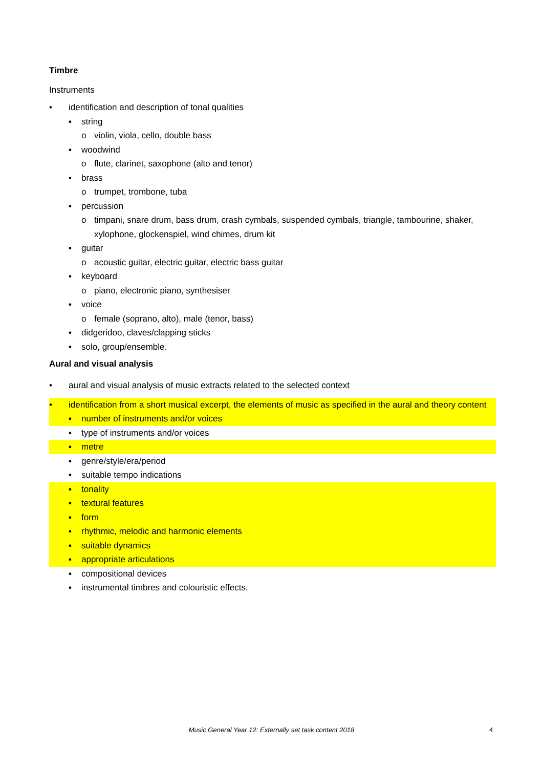Timbre
Instruments
• identification and description of tonal qualities
▪ string
o violin, viola, cello, double bass
▪ woodwind
o flute, clarinet, saxophone (alto and tenor)
▪ brass
o trumpet, trombone, tuba
▪ percussion
o timpani, snare drum, bass drum, crash cymbals, suspended cymbals, triangle, tambourine, shaker, xylophone, glockenspiel, wind chimes, drum kit
▪ guitar
o acoustic guitar, electric guitar, electric bass guitar
▪ keyboard
o piano, electronic piano, synthesiser
▪ voice
o female (soprano, alto), male (tenor, bass)
▪ didgeridoo, claves/clapping sticks
▪ solo, group/ensemble.
Aural and visual analysis
• aural and visual analysis of music extracts related to the selected context
• identification from a short musical excerpt, the elements of music as specified in the aural and theory content
▪ number of instruments and/or voices
▪ type of instruments and/or voices
▪ metre
▪ genre/style/era/period
▪ suitable tempo indications
▪ tonality
▪ textural features
▪ form
▪ rhythmic, melodic and harmonic elements
▪ suitable dynamics
▪ appropriate articulations
▪ compositional devices
▪ instrumental timbres and colouristic effects.
Music General Year 12: Externally set task content 2018 4